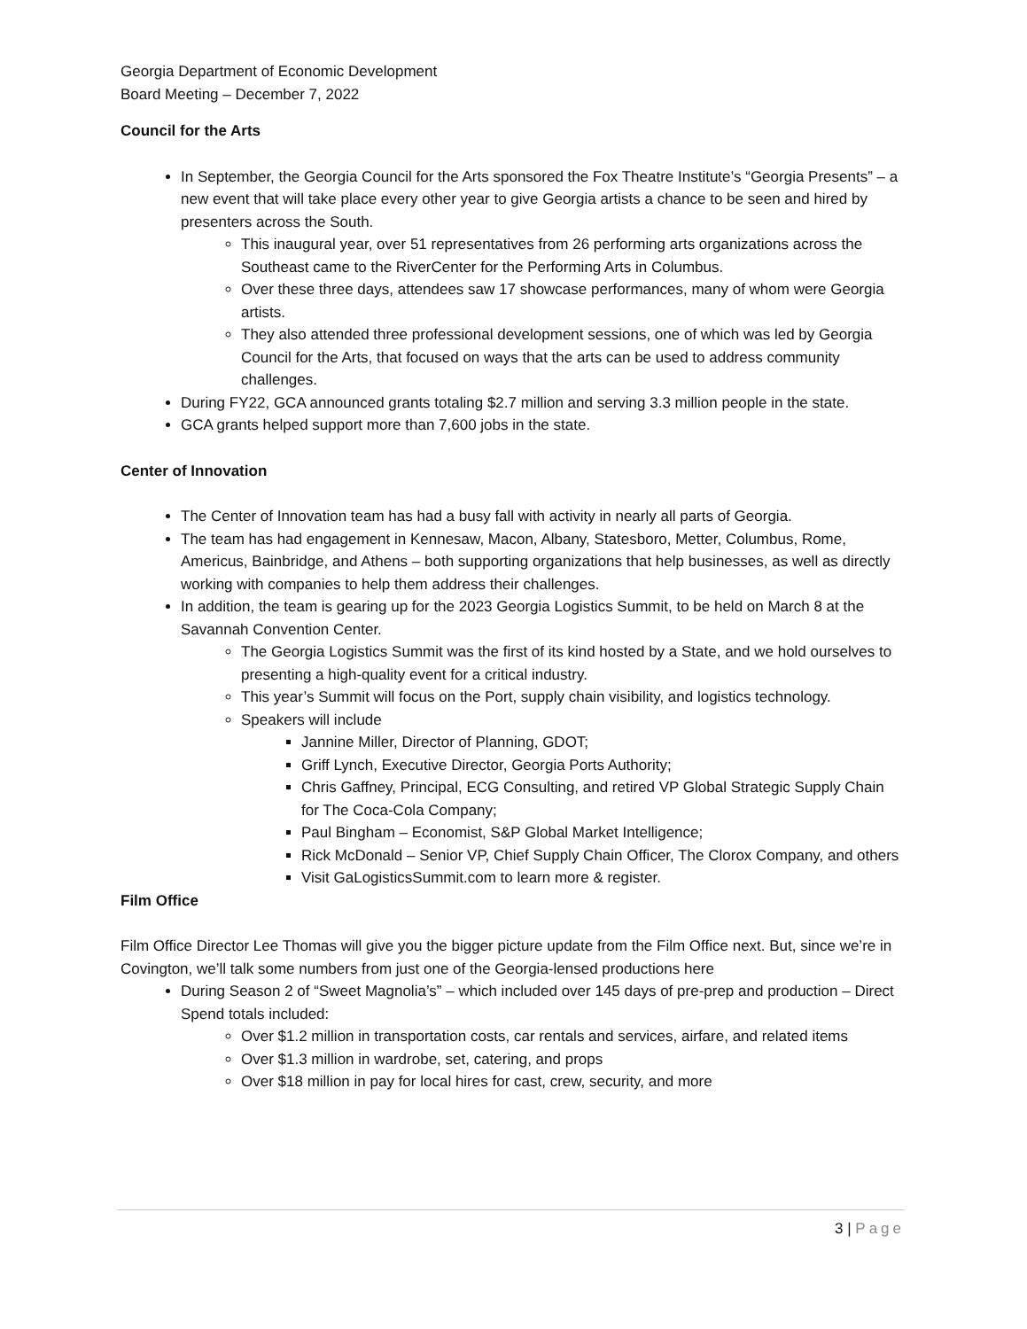Georgia Department of Economic Development
Board Meeting – December 7, 2022
Council for the Arts
In September, the Georgia Council for the Arts sponsored the Fox Theatre Institute’s “Georgia Presents” – a new event that will take place every other year to give Georgia artists a chance to be seen and hired by presenters across the South.
This inaugural year, over 51 representatives from 26 performing arts organizations across the Southeast came to the RiverCenter for the Performing Arts in Columbus.
Over these three days, attendees saw 17 showcase performances, many of whom were Georgia artists.
They also attended three professional development sessions, one of which was led by Georgia Council for the Arts, that focused on ways that the arts can be used to address community challenges.
During FY22, GCA announced grants totaling $2.7 million and serving 3.3 million people in the state.
GCA grants helped support more than 7,600 jobs in the state.
Center of Innovation
The Center of Innovation team has had a busy fall with activity in nearly all parts of Georgia.
The team has had engagement in Kennesaw, Macon, Albany, Statesboro, Metter, Columbus, Rome, Americus, Bainbridge, and Athens – both supporting organizations that help businesses, as well as directly working with companies to help them address their challenges.
In addition, the team is gearing up for the 2023 Georgia Logistics Summit, to be held on March 8 at the Savannah Convention Center.
The Georgia Logistics Summit was the first of its kind hosted by a State, and we hold ourselves to presenting a high-quality event for a critical industry.
This year’s Summit will focus on the Port, supply chain visibility, and logistics technology.
Speakers will include
Jannine Miller, Director of Planning, GDOT;
Griff Lynch, Executive Director, Georgia Ports Authority;
Chris Gaffney, Principal, ECG Consulting, and retired VP Global Strategic Supply Chain for The Coca-Cola Company;
Paul Bingham – Economist, S&P Global Market Intelligence;
Rick McDonald – Senior VP, Chief Supply Chain Officer, The Clorox Company, and others
Visit GaLogisticsSummit.com to learn more & register.
Film Office
Film Office Director Lee Thomas will give you the bigger picture update from the Film Office next. But, since we’re in Covington, we’ll talk some numbers from just one of the Georgia-lensed productions here
During Season 2 of “Sweet Magnolia’s” – which included over 145 days of pre-prep and production – Direct Spend totals included:
Over $1.2 million in transportation costs, car rentals and services, airfare, and related items
Over $1.3 million in wardrobe, set, catering, and props
Over $18 million in pay for local hires for cast, crew, security, and more
3 | Page